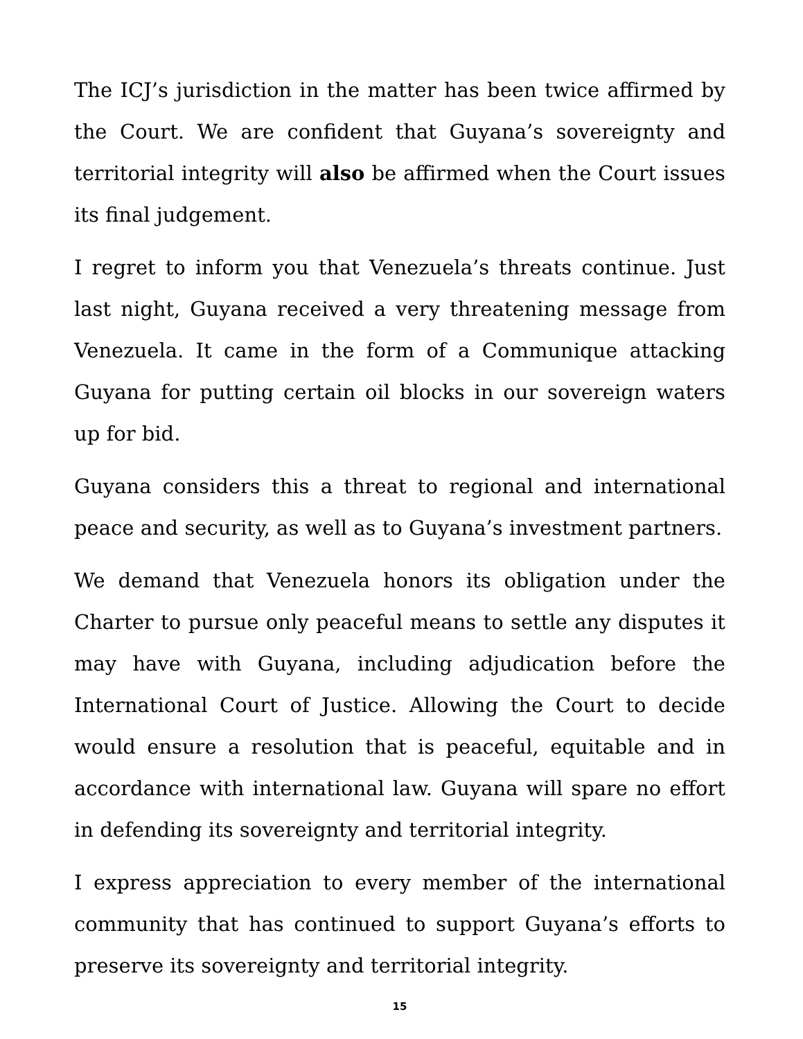The ICJ’s jurisdiction in the matter has been twice affirmed by the Court. We are confident that Guyana’s sovereignty and territorial integrity will also be affirmed when the Court issues its final judgement.
I regret to inform you that Venezuela’s threats continue. Just last night, Guyana received a very threatening message from Venezuela. It came in the form of a Communique attacking Guyana for putting certain oil blocks in our sovereign waters up for bid.
Guyana considers this a threat to regional and international peace and security, as well as to Guyana’s investment partners.
We demand that Venezuela honors its obligation under the Charter to pursue only peaceful means to settle any disputes it may have with Guyana, including adjudication before the International Court of Justice. Allowing the Court to decide would ensure a resolution that is peaceful, equitable and in accordance with international law. Guyana will spare no effort in defending its sovereignty and territorial integrity.
I express appreciation to every member of the international community that has continued to support Guyana’s efforts to preserve its sovereignty and territorial integrity.
15